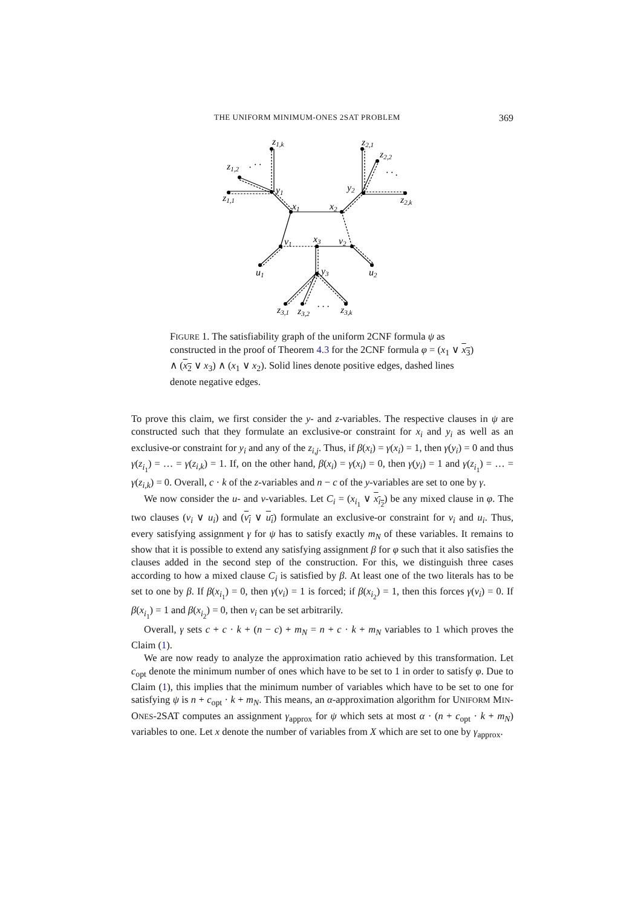THE UNIFORM MINIMUM-ONES 2SAT PROBLEM 369
z1,k
z1,2
. · ·
z1,1
y1
x1
x2
y2
z2,1
z2,2
· · .
z2,k
v1
x3
v2
u1
u2
y3
z3,1
z3,2
. . .
z3,k
FIGURE 1. The satisfiability graph of the uniform 2CNF formula ψ as constructed in the proof of Theorem 4.3 for the 2CNF formula φ = (x<sub>1</sub> ∨ x<sub>3</sub>) ∧ (x<sub>2</sub> ∨ x<sub>3</sub>) ∧ (x<sub>1</sub> ∨ x<sub>2</sub>). Solid lines denote positive edges, dashed lines denote negative edges.
To prove this claim, we first consider the y- and z-variables. The respective clauses in ψ are constructed such that they formulate an exclusive-or constraint for x<sub>i</sub> and y<sub>i</sub> as well as an exclusive-or constraint for y<sub>i</sub> and any of the z<sub>i,j</sub>. Thus, if β(x<sub>i</sub>) = γ(x<sub>i</sub>) = 1, then γ(y<sub>i</sub>) = 0 and thus γ(z<sub>i<sub>1</sub></sub>) = … = γ(z<sub>i,k</sub>) = 1. If, on the other hand, β(x<sub>i</sub>) = γ(x<sub>i</sub>) = 0, then γ(y<sub>i</sub>) = 1 and γ(z<sub>i<sub>1</sub></sub>) = … = γ(z<sub>i,k</sub>) = 0. Overall, c · k of the z-variables and n − c of the y-variables are set to one by γ.
We now consider the u- and v-variables. Let C<sub>i</sub> = (x<sub>i<sub>1</sub></sub> ∨ x<sub>i<sub>2</sub></sub>) be any mixed clause in φ. The two clauses (v<sub>i</sub> ∨ u<sub>i</sub>) and (v<sub>i</sub> ∨ u<sub>i</sub>) formulate an exclusive-or constraint for v<sub>i</sub> and u<sub>i</sub>. Thus, every satisfying assignment γ for ψ has to satisfy exactly m<sub>N</sub> of these variables. It remains to show that it is possible to extend any satisfying assignment β for φ such that it also satisfies the clauses added in the second step of the construction. For this, we distinguish three cases according to how a mixed clause C<sub>i</sub> is satisfied by β. At least one of the two literals has to be set to one by β. If β(x<sub>i<sub>1</sub></sub>) = 0, then γ(v<sub>i</sub>) = 1 is forced; if β(x<sub>i<sub>2</sub></sub>) = 1, then this forces γ(v<sub>i</sub>) = 0. If β(x<sub>i<sub>1</sub></sub>) = 1 and β(x<sub>i<sub>2</sub></sub>) = 0, then v<sub>i</sub> can be set arbitrarily.
Overall, γ sets c + c · k + (n − c) + m<sub>N</sub> = n + c · k + m<sub>N</sub> variables to 1 which proves the Claim (1).
We are now ready to analyze the approximation ratio achieved by this transformation. Let c<sub>opt</sub> denote the minimum number of ones which have to be set to 1 in order to satisfy φ. Due to Claim (1), this implies that the minimum number of variables which have to be set to one for satisfying ψ is n + c<sub>opt</sub> · k + m<sub>N</sub>. This means, an α-approximation algorithm for UNIFORM MIN-ONES-2SAT computes an assignment γ<sub>approx</sub> for ψ which sets at most α · (n + c<sub>opt</sub> · k + m<sub>N</sub>) variables to one. Let x denote the number of variables from X which are set to one by γ<sub>approx</sub>.